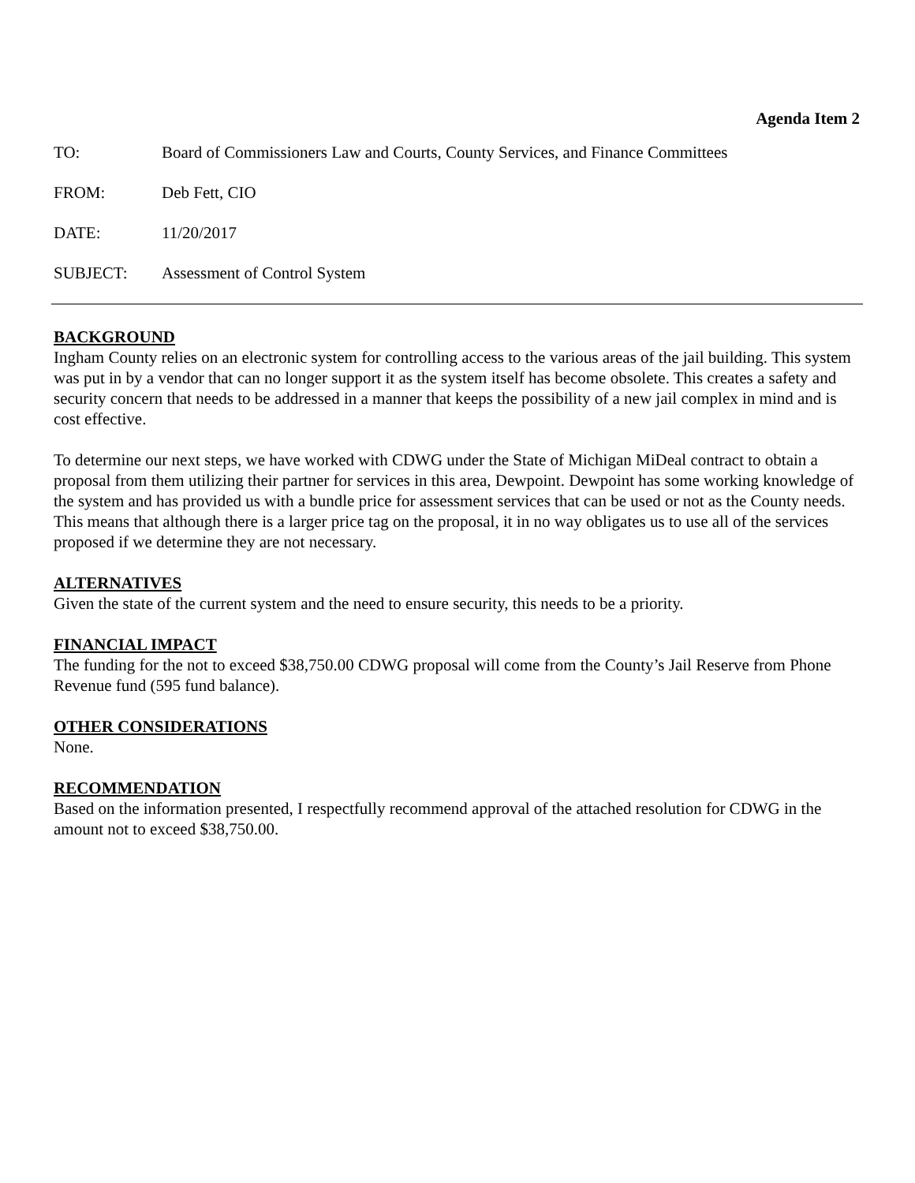Agenda Item 2
TO: Board of Commissioners Law and Courts, County Services, and Finance Committees
FROM: Deb Fett, CIO
DATE: 11/20/2017
SUBJECT: Assessment of Control System
BACKGROUND
Ingham County relies on an electronic system for controlling access to the various areas of the jail building. This system was put in by a vendor that can no longer support it as the system itself has become obsolete. This creates a safety and security concern that needs to be addressed in a manner that keeps the possibility of a new jail complex in mind and is cost effective.
To determine our next steps, we have worked with CDWG under the State of Michigan MiDeal contract to obtain a proposal from them utilizing their partner for services in this area, Dewpoint. Dewpoint has some working knowledge of the system and has provided us with a bundle price for assessment services that can be used or not as the County needs. This means that although there is a larger price tag on the proposal, it in no way obligates us to use all of the services proposed if we determine they are not necessary.
ALTERNATIVES
Given the state of the current system and the need to ensure security, this needs to be a priority.
FINANCIAL IMPACT
The funding for the not to exceed $38,750.00 CDWG proposal will come from the County’s Jail Reserve from Phone Revenue fund (595 fund balance).
OTHER CONSIDERATIONS
None.
RECOMMENDATION
Based on the information presented, I respectfully recommend approval of the attached resolution for CDWG in the amount not to exceed $38,750.00.